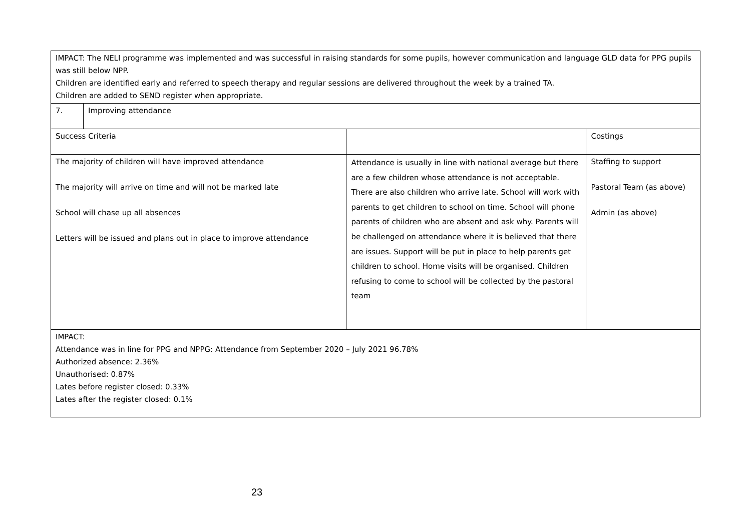| IMPACT: The NELI programme was implemented and was successful in raising standards for some pupils, however communication and language GLD data for PPG pupils was still below NPP. Children are identified early and referred to speech therapy and regular sessions are delivered throughout the week by a trained TA. Children are added to SEND register when appropriate. | | | |
| 7. | Improving attendance | | |
| Success Criteria | | | Costings |
| The majority of children will have improved attendance The majority will arrive on time and will not be marked late School will chase up all absences Letters will be issued and plans out in place to improve attendance | | Attendance is usually in line with national average but there are a few children whose attendance is not acceptable. There are also children who arrive late. School will work with parents to get children to school on time. School will phone parents of children who are absent and ask why. Parents will be challenged on attendance where it is believed that there are issues. Support will be put in place to help parents get children to school. Home visits will be organised. Children refusing to come to school will be collected by the pastoral team | Staffing to support Pastoral Team (as above) Admin (as above) |
| IMPACT: Attendance was in line for PPG and NPPG: Attendance from September 2020 – July 2021 96.78% Authorized absence: 2.36% Unauthorised: 0.87% Lates before register closed: 0.33% Lates after the register closed: 0.1% | | | |
23